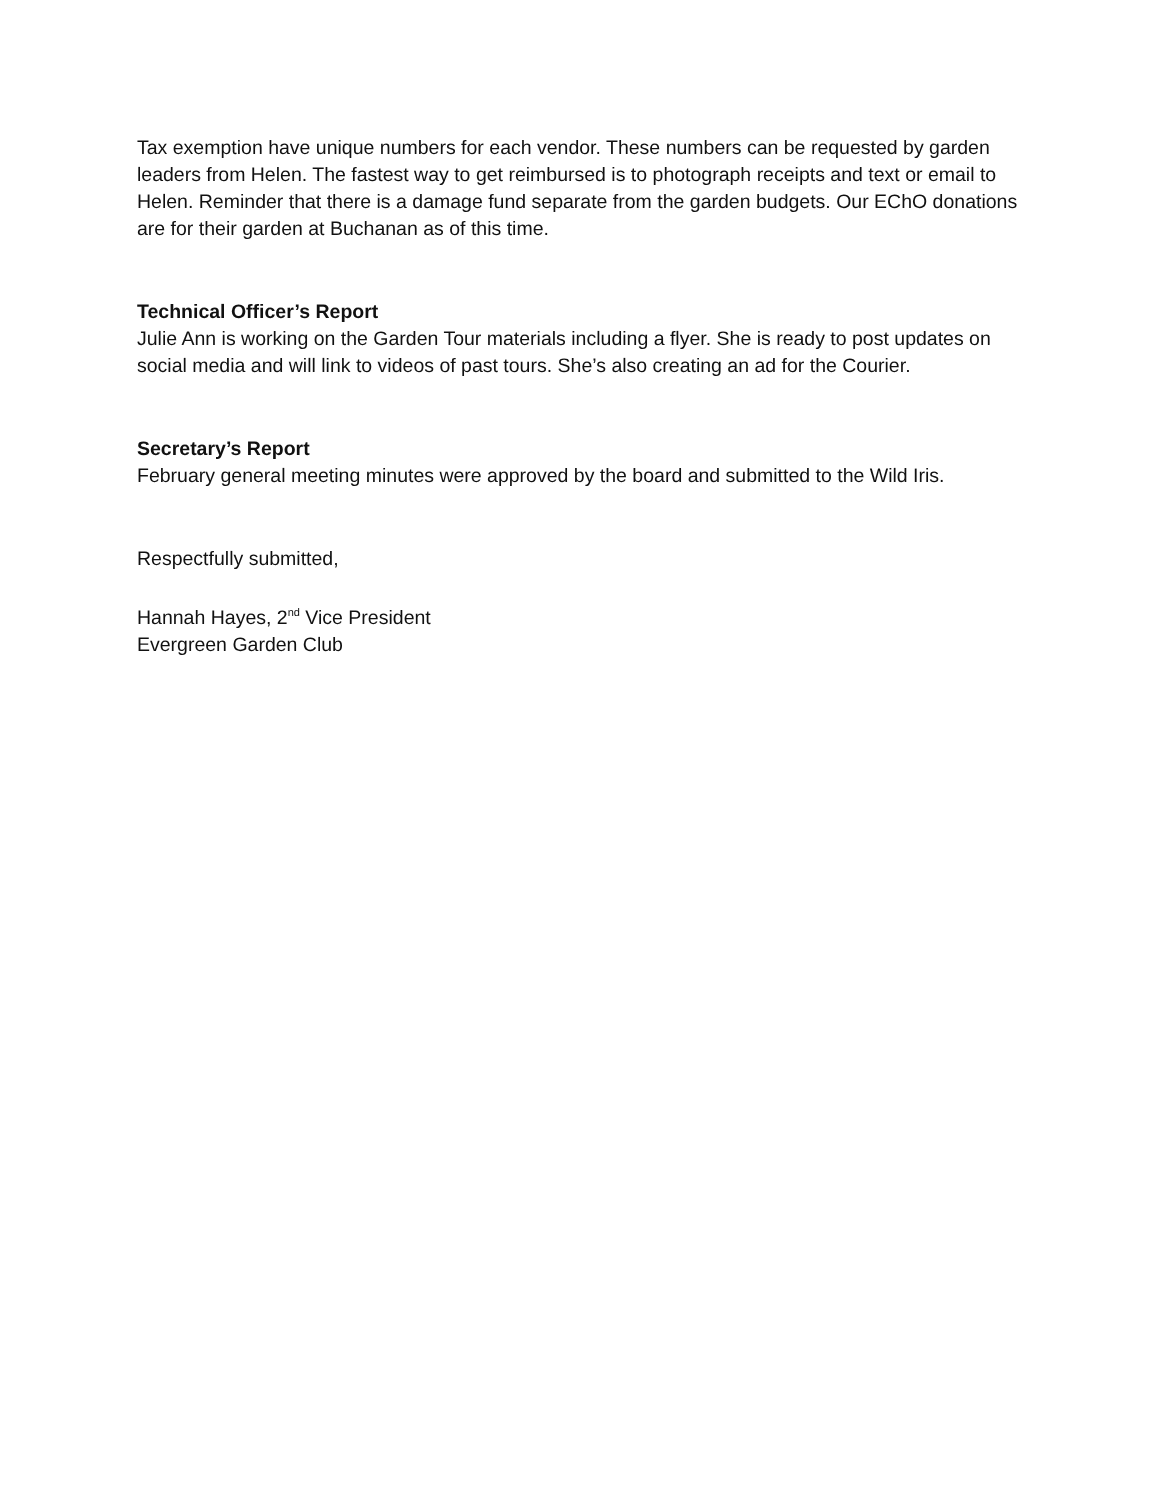Tax exemption have unique numbers for each vendor. These numbers can be requested by garden leaders from Helen. The fastest way to get reimbursed is to photograph receipts and text or email to Helen. Reminder that there is a damage fund separate from the garden budgets. Our EChO donations are for their garden at Buchanan as of this time.
Technical Officer’s Report
Julie Ann is working on the Garden Tour materials including a flyer. She is ready to post updates on social media and will link to videos of past tours. She’s also creating an ad for the Courier.
Secretary’s Report
February general meeting minutes were approved by the board and submitted to the Wild Iris.
Respectfully submitted,
Hannah Hayes, 2<sup>nd</sup> Vice President
Evergreen Garden Club